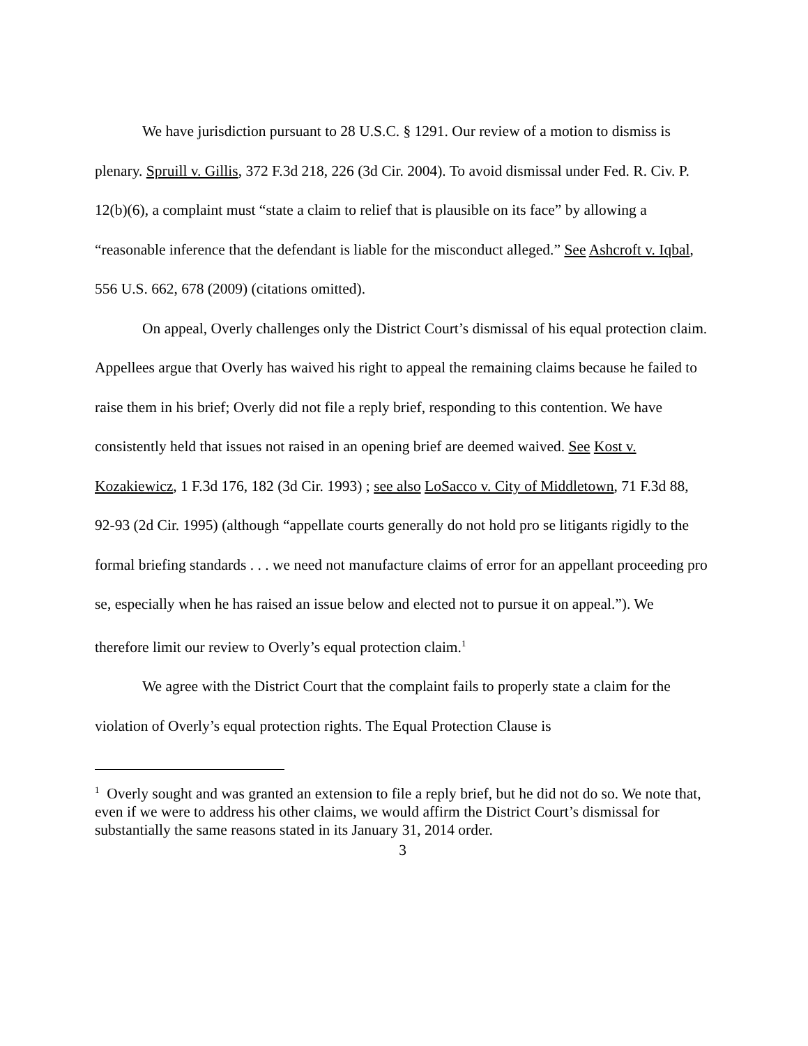We have jurisdiction pursuant to 28 U.S.C. § 1291. Our review of a motion to dismiss is plenary. Spruill v. Gillis, 372 F.3d 218, 226 (3d Cir. 2004). To avoid dismissal under Fed. R. Civ. P. 12(b)(6), a complaint must “state a claim to relief that is plausible on its face” by allowing a “reasonable inference that the defendant is liable for the misconduct alleged.” See Ashcroft v. Iqbal, 556 U.S. 662, 678 (2009) (citations omitted).
On appeal, Overly challenges only the District Court’s dismissal of his equal protection claim. Appellees argue that Overly has waived his right to appeal the remaining claims because he failed to raise them in his brief; Overly did not file a reply brief, responding to this contention. We have consistently held that issues not raised in an opening brief are deemed waived. See Kost v. Kozakiewicz, 1 F.3d 176, 182 (3d Cir. 1993) ; see also LoSacco v. City of Middletown, 71 F.3d 88, 92-93 (2d Cir. 1995) (although “appellate courts generally do not hold pro se litigants rigidly to the formal briefing standards . . . we need not manufacture claims of error for an appellant proceeding pro se, especially when he has raised an issue below and elected not to pursue it on appeal.”). We therefore limit our review to Overly’s equal protection claim.<sup>1</sup>
We agree with the District Court that the complaint fails to properly state a claim for the violation of Overly’s equal protection rights. The Equal Protection Clause is
<sup>1</sup> Overly sought and was granted an extension to file a reply brief, but he did not do so. We note that, even if we were to address his other claims, we would affirm the District Court’s dismissal for substantially the same reasons stated in its January 31, 2014 order.
3